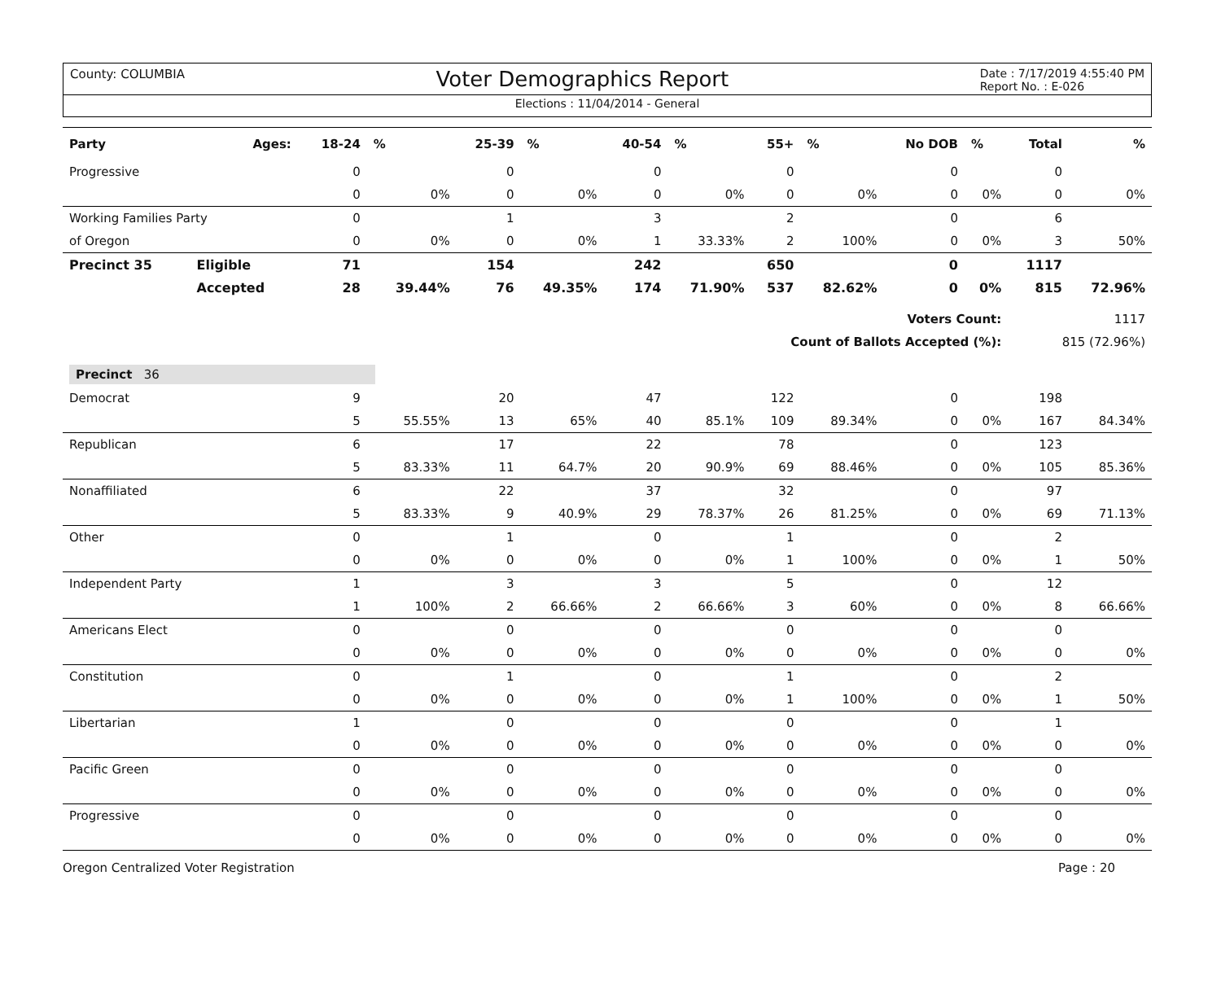County: COLUMBIA Voter Demographics Report Date : 7/17/2019 4:55:40 PM
Report No. : E-026
Elections : 11/04/2014 - General
| Party | Ages: | 18-24 | % | 25-39 | % | 40-54 | % | 55+ | % | No DOB | % | Total | % |
| --- | --- | --- | --- | --- | --- | --- | --- | --- | --- | --- | --- | --- | --- |
| Progressive | | 0 | | 0 | | 0 | | 0 | | 0 | | 0 | |
| | | 0 | 0% | 0 | 0% | 0 | 0% | 0 | 0% | 0 | 0% | 0 | 0% |
| Working Families Party | | 0 | | 1 | | 3 | | 2 | | 0 | | 6 | |
| of Oregon | | 0 | 0% | 0 | 0% | 1 | 33.33% | 2 | 100% | 0 | 0% | 3 | 50% |
| Precinct 35 | Eligible | 71 | | 154 | | 242 | | 650 | | 0 | | 1117 | |
| | Accepted | 28 | 39.44% | 76 | 49.35% | 174 | 71.90% | 537 | 82.62% | 0 | 0% | 815 | 72.96% |
| Voters Count: | | | | | | | | | | | | 1117 | |
| Count of Ballots Accepted (%): | | | | | | | | | | | | 815 (72.96%) | |
| Precinct 36 | | | | | | | | | | | | | |
| Democrat | | 9 | | 20 | | 47 | | 122 | | 0 | | 198 | |
| | | 5 | 55.55% | 13 | 65% | 40 | 85.1% | 109 | 89.34% | 0 | 0% | 167 | 84.34% |
| Republican | | 6 | | 17 | | 22 | | 78 | | 0 | | 123 | |
| | | 5 | 83.33% | 11 | 64.7% | 20 | 90.9% | 69 | 88.46% | 0 | 0% | 105 | 85.36% |
| Nonaffiliated | | 6 | | 22 | | 37 | | 32 | | 0 | | 97 | |
| | | 5 | 83.33% | 9 | 40.9% | 29 | 78.37% | 26 | 81.25% | 0 | 0% | 69 | 71.13% |
| Other | | 0 | | 1 | | 0 | | 1 | | 0 | | 2 | |
| | | 0 | 0% | 0 | 0% | 0 | 0% | 1 | 100% | 0 | 0% | 1 | 50% |
| Independent Party | | 1 | | 3 | | 3 | | 5 | | 0 | | 12 | |
| | | 1 | 100% | 2 | 66.66% | 2 | 66.66% | 3 | 60% | 0 | 0% | 8 | 66.66% |
| Americans Elect | | 0 | | 0 | | 0 | | 0 | | 0 | | 0 | |
| | | 0 | 0% | 0 | 0% | 0 | 0% | 0 | 0% | 0 | 0% | 0 | 0% |
| Constitution | | 0 | | 1 | | 0 | | 1 | | 0 | | 2 | |
| | | 0 | 0% | 0 | 0% | 0 | 0% | 1 | 100% | 0 | 0% | 1 | 50% |
| Libertarian | | 1 | | 0 | | 0 | | 0 | | 0 | | 1 | |
| | | 0 | 0% | 0 | 0% | 0 | 0% | 0 | 0% | 0 | 0% | 0 | 0% |
| Pacific Green | | 0 | | 0 | | 0 | | 0 | | 0 | | 0 | |
| | | 0 | 0% | 0 | 0% | 0 | 0% | 0 | 0% | 0 | 0% | 0 | 0% |
| Progressive | | 0 | | 0 | | 0 | | 0 | | 0 | | 0 | |
| | | 0 | 0% | 0 | 0% | 0 | 0% | 0 | 0% | 0 | 0% | 0 | 0% |
Oregon Centralized Voter Registration Page : 20